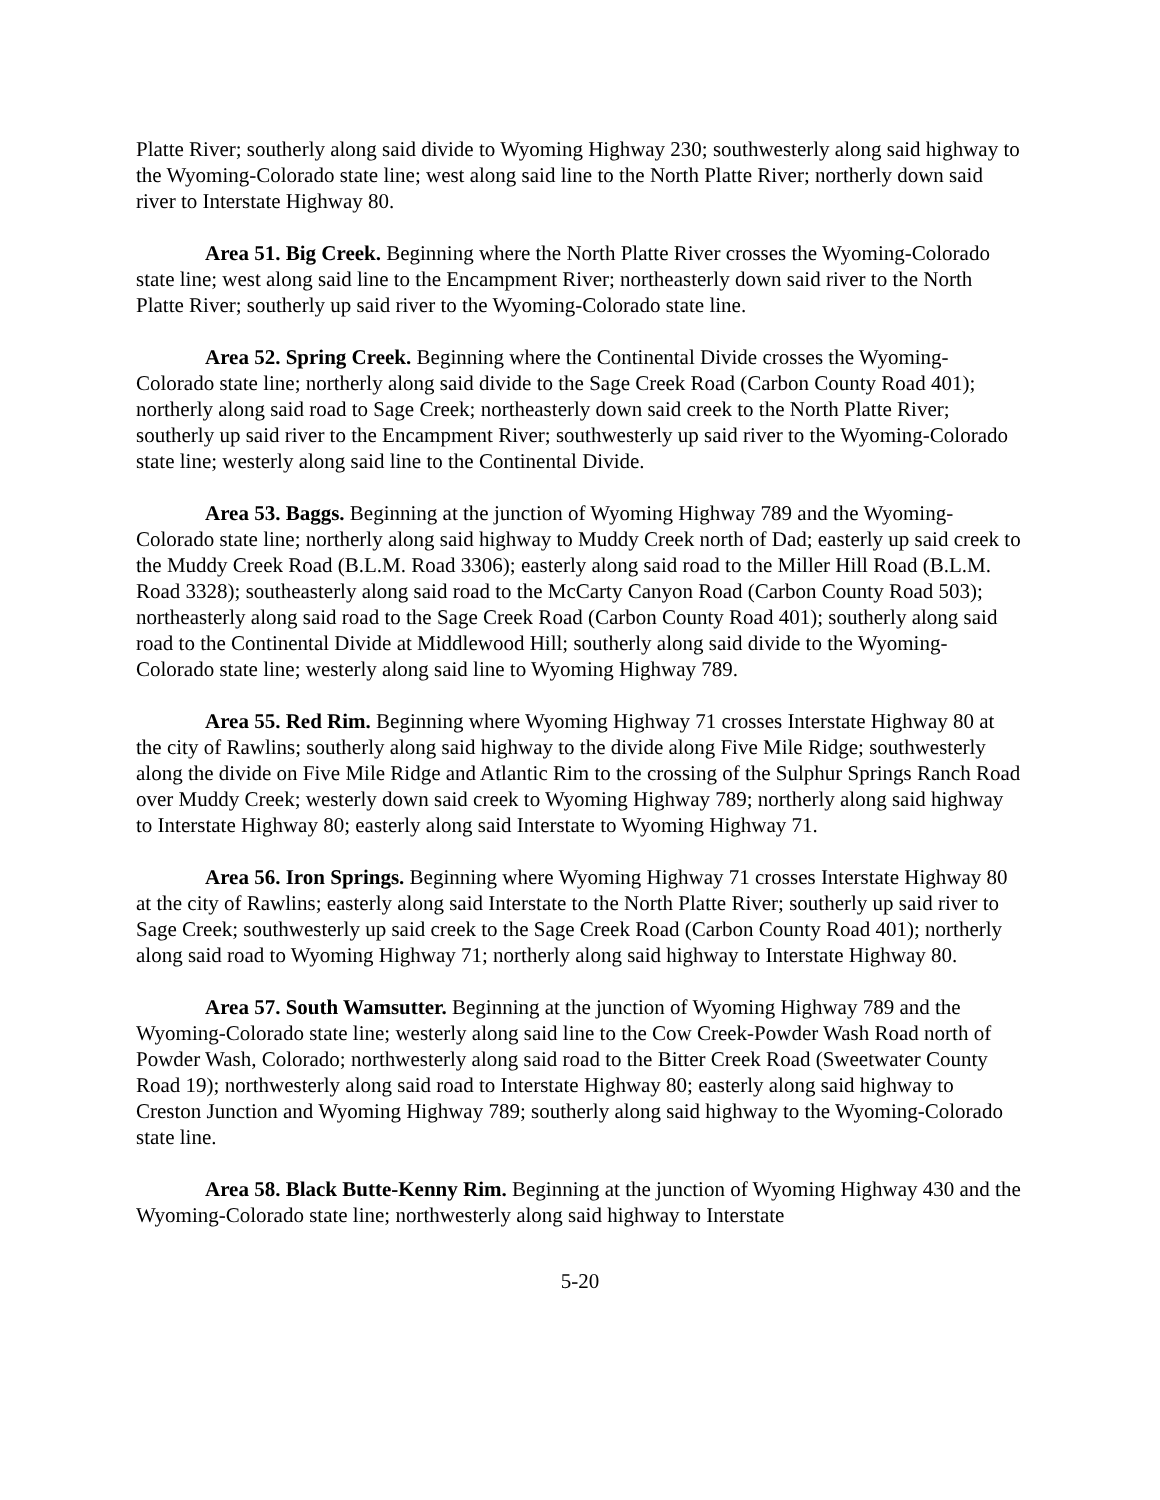Platte River; southerly along said divide to Wyoming Highway 230; southwesterly along said highway to the Wyoming-Colorado state line; west along said line to the North Platte River; northerly down said river to Interstate Highway 80.
Area 51. Big Creek. Beginning where the North Platte River crosses the Wyoming-Colorado state line; west along said line to the Encampment River; northeasterly down said river to the North Platte River; southerly up said river to the Wyoming-Colorado state line.
Area 52. Spring Creek. Beginning where the Continental Divide crosses the Wyoming-Colorado state line; northerly along said divide to the Sage Creek Road (Carbon County Road 401); northerly along said road to Sage Creek; northeasterly down said creek to the North Platte River; southerly up said river to the Encampment River; southwesterly up said river to the Wyoming-Colorado state line; westerly along said line to the Continental Divide.
Area 53. Baggs. Beginning at the junction of Wyoming Highway 789 and the Wyoming-Colorado state line; northerly along said highway to Muddy Creek north of Dad; easterly up said creek to the Muddy Creek Road (B.L.M. Road 3306); easterly along said road to the Miller Hill Road (B.L.M. Road 3328); southeasterly along said road to the McCarty Canyon Road (Carbon County Road 503); northeasterly along said road to the Sage Creek Road (Carbon County Road 401); southerly along said road to the Continental Divide at Middlewood Hill; southerly along said divide to the Wyoming-Colorado state line; westerly along said line to Wyoming Highway 789.
Area 55. Red Rim. Beginning where Wyoming Highway 71 crosses Interstate Highway 80 at the city of Rawlins; southerly along said highway to the divide along Five Mile Ridge; southwesterly along the divide on Five Mile Ridge and Atlantic Rim to the crossing of the Sulphur Springs Ranch Road over Muddy Creek; westerly down said creek to Wyoming Highway 789; northerly along said highway to Interstate Highway 80; easterly along said Interstate to Wyoming Highway 71.
Area 56. Iron Springs. Beginning where Wyoming Highway 71 crosses Interstate Highway 80 at the city of Rawlins; easterly along said Interstate to the North Platte River; southerly up said river to Sage Creek; southwesterly up said creek to the Sage Creek Road (Carbon County Road 401); northerly along said road to Wyoming Highway 71; northerly along said highway to Interstate Highway 80.
Area 57. South Wamsutter. Beginning at the junction of Wyoming Highway 789 and the Wyoming-Colorado state line; westerly along said line to the Cow Creek-Powder Wash Road north of Powder Wash, Colorado; northwesterly along said road to the Bitter Creek Road (Sweetwater County Road 19); northwesterly along said road to Interstate Highway 80; easterly along said highway to Creston Junction and Wyoming Highway 789; southerly along said highway to the Wyoming-Colorado state line.
Area 58. Black Butte-Kenny Rim. Beginning at the junction of Wyoming Highway 430 and the Wyoming-Colorado state line; northwesterly along said highway to Interstate
5-20